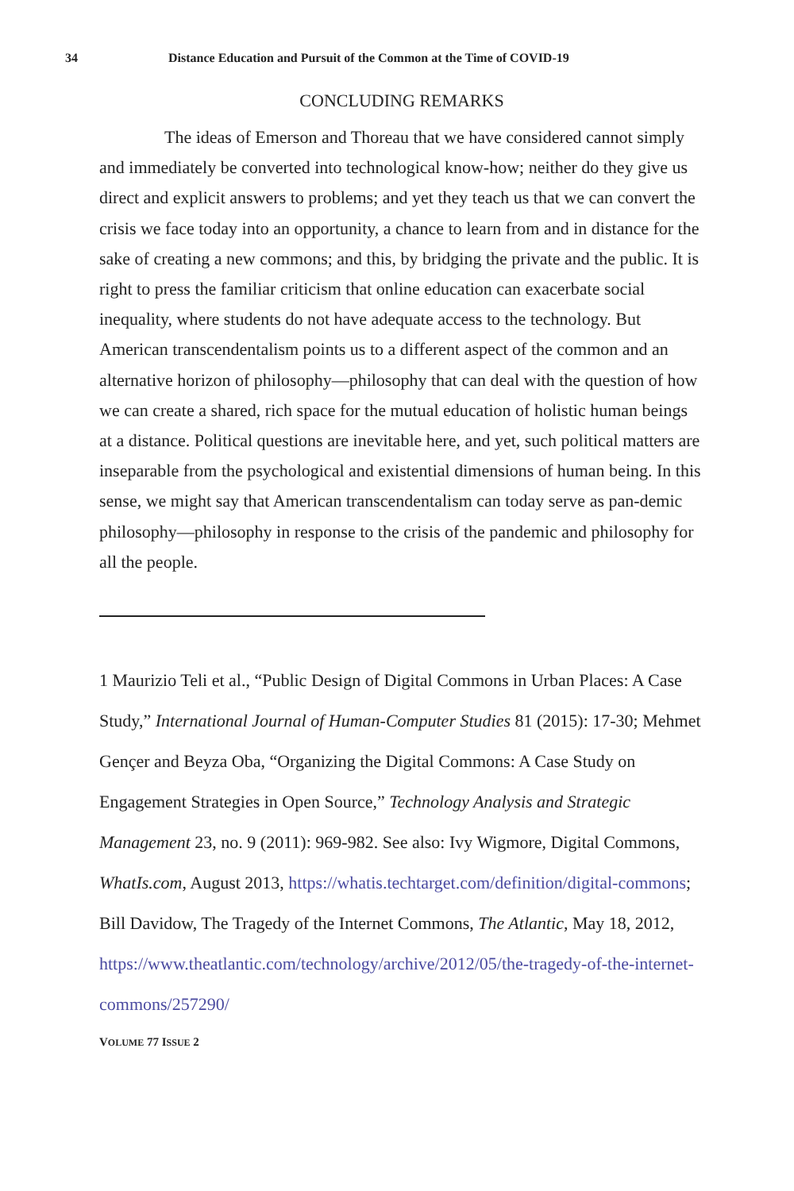34 Distance Education and Pursuit of the Common at the Time of COVID-19
CONCLUDING REMARKS
The ideas of Emerson and Thoreau that we have considered cannot simply and immediately be converted into technological know-how; neither do they give us direct and explicit answers to problems; and yet they teach us that we can convert the crisis we face today into an opportunity, a chance to learn from and in distance for the sake of creating a new commons; and this, by bridging the private and the public. It is right to press the familiar criticism that online education can exacerbate social inequality, where students do not have adequate access to the technology. But American transcendentalism points us to a different aspect of the common and an alternative horizon of philosophy—philosophy that can deal with the question of how we can create a shared, rich space for the mutual education of holistic human beings at a distance. Political questions are inevitable here, and yet, such political matters are inseparable from the psychological and existential dimensions of human being. In this sense, we might say that American transcendentalism can today serve as pan-demic philosophy—philosophy in response to the crisis of the pandemic and philosophy for all the people.
1 Maurizio Teli et al., “Public Design of Digital Commons in Urban Places: A Case Study,” International Journal of Human-Computer Studies 81 (2015): 17-30; Mehmet Gençer and Beyza Oba, “Organizing the Digital Commons: A Case Study on Engagement Strategies in Open Source,” Technology Analysis and Strategic Management 23, no. 9 (2011): 969-982. See also: Ivy Wigmore, Digital Commons, WhatIs.com, August 2013, https://whatis.techtarget.com/definition/digital-commons; Bill Davidow, The Tragedy of the Internet Commons, The Atlantic, May 18, 2012, https://www.theatlantic.com/technology/archive/2012/05/the-tragedy-of-the-internet-commons/257290/
VOLUME 77 ISSUE 2